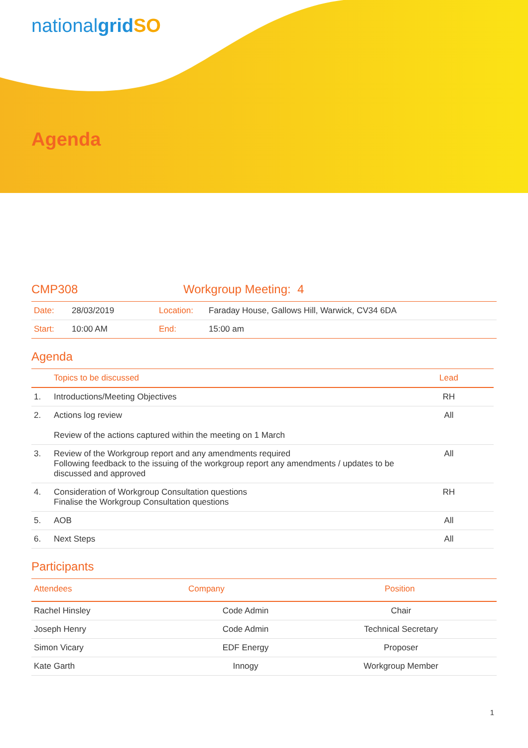nationalgrid SO
Agenda
CMP308 Workgroup Meeting: 4
| Date: | 28/03/2019 | Location: | Faraday House, Gallows Hill, Warwick, CV34 6DA |
| Start: | 10:00 AM | End: | 15:00 am |
Agenda
| | Topics to be discussed | Lead |
| --- | --- | --- |
| 1. | Introductions/Meeting Objectives | RH |
| 2. | Actions log review Review of the actions captured within the meeting on 1 March | All |
| 3. | Review of the Workgroup report and any amendments required Following feedback to the issuing of the workgroup report any amendments / updates to be discussed and approved | All |
| 4. | Consideration of Workgroup Consultation questions Finalise the Workgroup Consultation questions | RH |
| 5. | AOB | All |
| 6. | Next Steps | All |
Participants
| Attendees | Company | Position |
| --- | --- | --- |
| Rachel Hinsley | Code Admin | Chair |
| Joseph Henry | Code Admin | Technical Secretary |
| Simon Vicary | EDF Energy | Proposer |
| Kate Garth | Innogy | Workgroup Member |
1